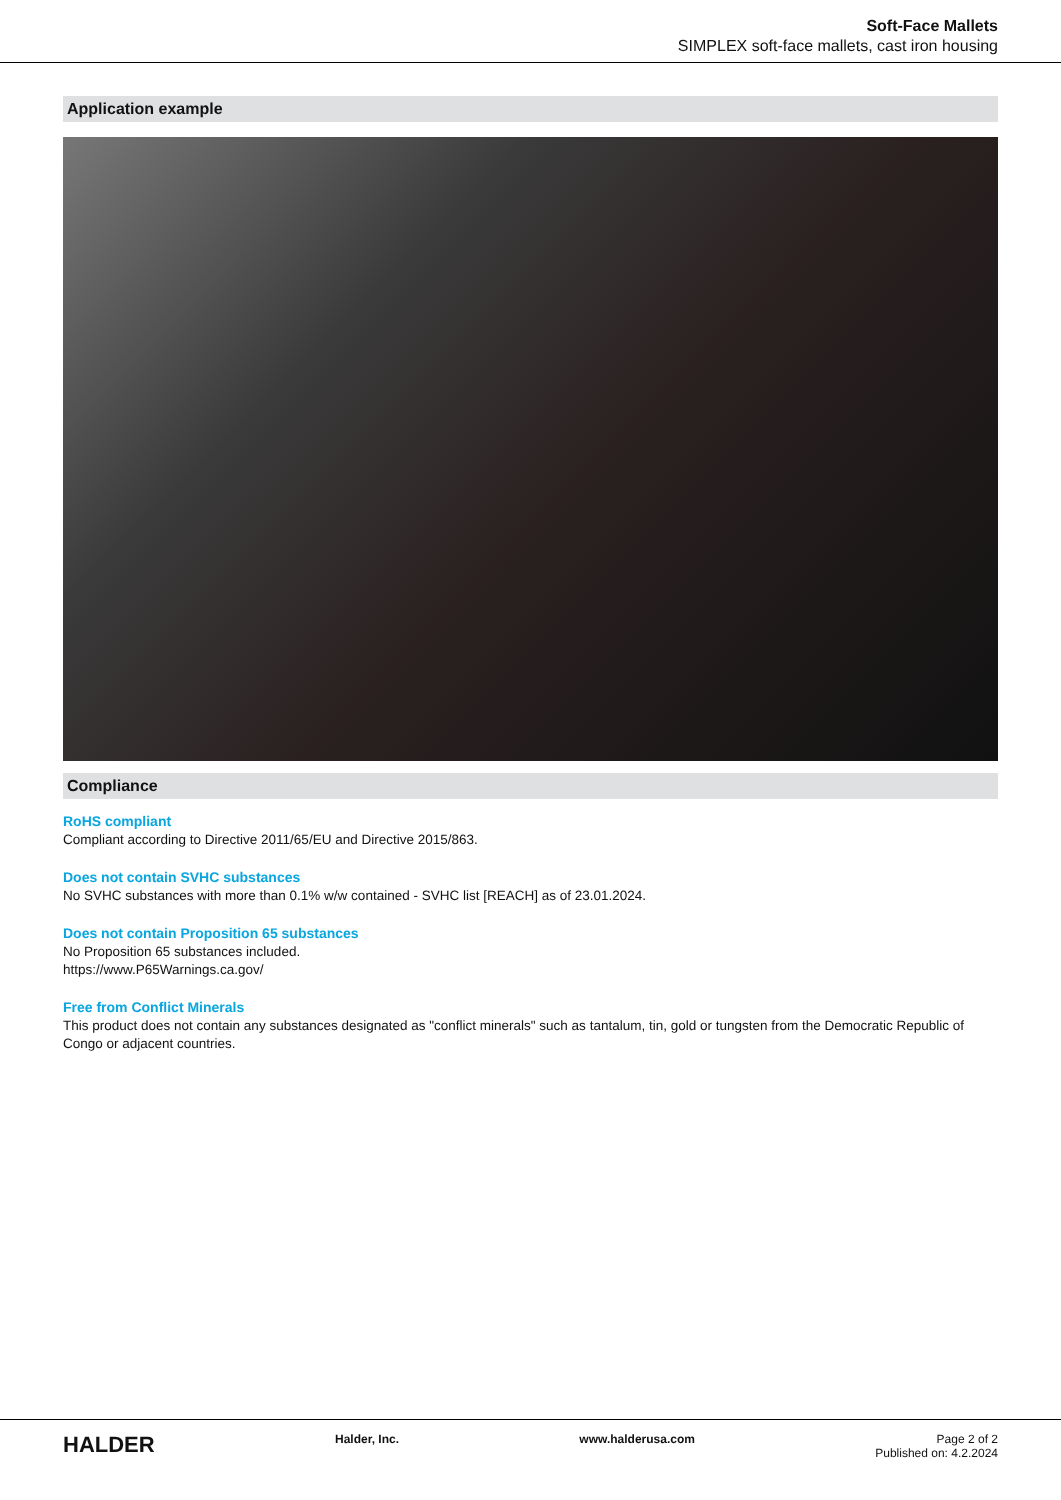Soft-Face Mallets
SIMPLEX soft-face mallets, cast iron housing
Application example
Compliance
RoHS compliant
Compliant according to Directive 2011/65/EU and Directive 2015/863.
Does not contain SVHC substances
No SVHC substances with more than 0.1% w/w contained - SVHC list [REACH] as of 23.01.2024.
Does not contain Proposition 65 substances
No Proposition 65 substances included.
https://www.P65Warnings.ca.gov/
Free from Conflict Minerals
This product does not contain any substances designated as "conflict minerals" such as tantalum, tin, gold or tungsten from the Democratic Republic of Congo or adjacent countries.
HALDER
Halder, Inc. www.halderusa.com Page 2 of 2
Published on: 4.2.2024